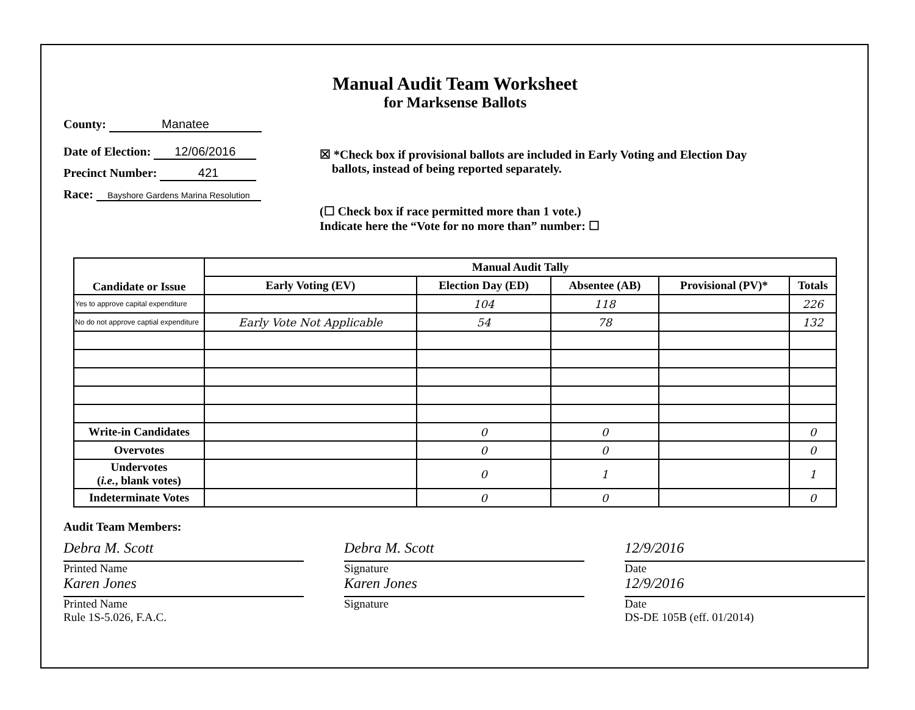Manual Audit Team Worksheet
for Marksense Ballots
County: Manatee
Date of Election: 12/06/2016
Precinct Number: 421
Race: Bayshore Gardens Marina Resolution
☒ *Check box if provisional ballots are included in Early Voting and Election Day
ballots, instead of being reported separately.
(☐ Check box if race permitted more than 1 vote.)
Indicate here the “Vote for no more than” number: ☐
| Candidate or Issue | Manual Audit Tally | | | | |
| --- | --- | --- | --- | --- | --- |
| | Early Voting (EV) | Election Day (ED) | Absentee (AB) | Provisional (PV)* | Totals |
| Yes to approve capital expenditure | | 104 | 118 | | 226 |
| No do not approve captial expenditure | Early Vote Not Applicable | 54 | 78 | | 132 |
| Write-in Candidates | | 0 | 0 | | 0 |
| Overvotes | | 0 | 0 | | 0 |
| Undervotes ( i.e. , blank votes) | | 0 | 1 | | 1 |
| Indeterminate Votes | | 0 | 0 | | 0 |
Audit Team Members:
Debra M. Scott
Printed Name
Karen Jones
Printed Name
Rule 1S-5.026, F.A.C.
Debra M. Scott
Signature
Karen Jones
Signature
12/9/2016
Date
12/9/2016
Date
DS-DE 105B (eff. 01/2014)